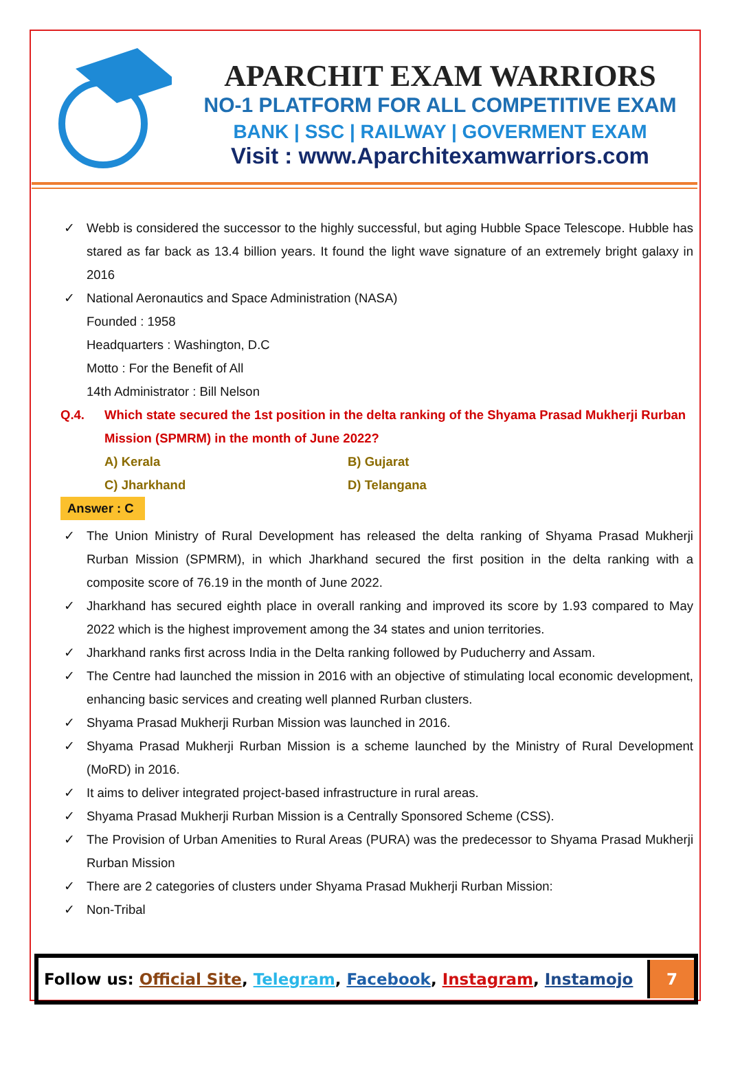APARCHIT EXAM WARRIORS
NO-1 PLATFORM FOR ALL COMPETITIVE EXAM
BANK | SSC | RAILWAY | GOVERMENT EXAM
Visit : www.Aparchitexamwarriors.com
✓ Webb is considered the successor to the highly successful, but aging Hubble Space Telescope. Hubble has stared as far back as 13.4 billion years. It found the light wave signature of an extremely bright galaxy in 2016
✓ National Aeronautics and Space Administration (NASA)
Founded : 1958
Headquarters : Washington, D.C
Motto : For the Benefit of All
14th Administrator : Bill Nelson
Q.4. Which state secured the 1st position in the delta ranking of the Shyama Prasad Mukherji Rurban Mission (SPMRM) in the month of June 2022?
A) Kerala
B) Gujarat
C) Jharkhand
D) Telangana
Answer : C
✓ The Union Ministry of Rural Development has released the delta ranking of Shyama Prasad Mukherji Rurban Mission (SPMRM), in which Jharkhand secured the first position in the delta ranking with a composite score of 76.19 in the month of June 2022.
✓ Jharkhand has secured eighth place in overall ranking and improved its score by 1.93 compared to May 2022 which is the highest improvement among the 34 states and union territories.
✓ Jharkhand ranks first across India in the Delta ranking followed by Puducherry and Assam.
✓ The Centre had launched the mission in 2016 with an objective of stimulating local economic development, enhancing basic services and creating well planned Rurban clusters.
✓ Shyama Prasad Mukherji Rurban Mission was launched in 2016.
✓ Shyama Prasad Mukherji Rurban Mission is a scheme launched by the Ministry of Rural Development (MoRD) in 2016.
✓ It aims to deliver integrated project-based infrastructure in rural areas.
✓ Shyama Prasad Mukherji Rurban Mission is a Centrally Sponsored Scheme (CSS).
✓ The Provision of Urban Amenities to Rural Areas (PURA) was the predecessor to Shyama Prasad Mukherji Rurban Mission
✓ There are 2 categories of clusters under Shyama Prasad Mukherji Rurban Mission:
✓ Non-Tribal
Follow us: Official Site, Telegram, Facebook, Instagram, Instamojo
7